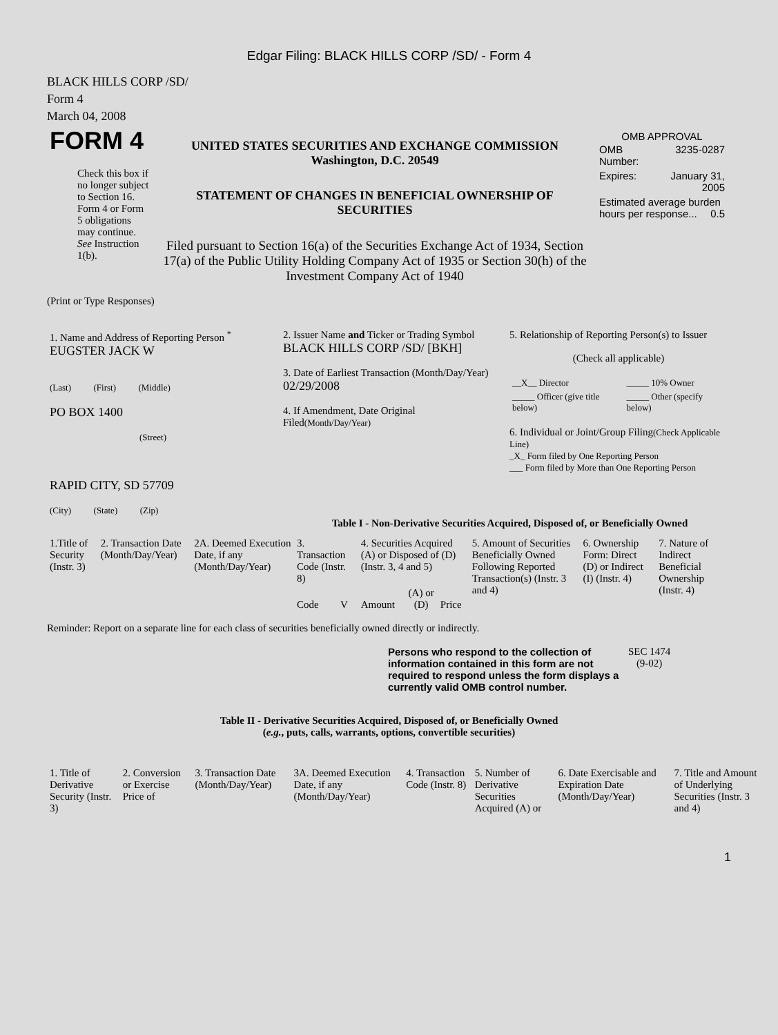Edgar Filing: BLACK HILLS CORP /SD/ - Form 4
BLACK HILLS CORP /SD/
Form 4
March 04, 2008
| FORM 4 Check this box if no longer subject to Section 16. Form 4 or Form 5 obligations may continue. See Instruction 1(b). | UNITED STATES SECURITIES AND EXCHANGE COMMISSION Washington, D.C. 20549 STATEMENT OF CHANGES IN BENEFICIAL OWNERSHIP OF SECURITIES Filed pursuant to Section 16(a) of the Securities Exchange Act of 1934, Section 17(a) of the Public Utility Holding Company Act of 1935 or Section 30(h) of the Investment Company Act of 1940 | OMB APPROVAL / OMB Number: / 3235-0287 / / Expires: / January 31, 2005 / / Estimated average burden hours per response... 0.5 / / |
(Print or Type Responses)
| 1. Name and Address of Reporting Person <sup>*</sup> EUGSTER JACK W (Last) (First) (Middle) PO BOX 1400 (Street) RAPID CITY, SD 57709 (City) (State) (Zip) | 2. Issuer Name and Ticker or Trading Symbol BLACK HILLS CORP /SD/ [BKH] 3. Date of Earliest Transaction (Month/Day/Year) 02/29/2008 4. If Amendment, Date Original Filed (Month/Day/Year) | 5. Relationship of Reporting Person(s) to Issuer (Check all applicable) / __X__ Director / _____ 10% Owner / / _____ Officer (give title below) / _____ Other (specify below) / 6. Individual or Joint/Group Filing (Check Applicable Line) _X_ Form filed by One Reporting Person ___ Form filed by More than One Reporting Person |
Table I - Non-Derivative Securities Acquired, Disposed of, or Beneficially Owned
| 1.Title of Security (Instr. 3) | 2. Transaction Date (Month/Day/Year) | 2A. Deemed Execution Date, if any (Month/Day/Year) | 3. Transaction Code (Instr. 8) | | 4. Securities Acquired (A) or Disposed of (D) (Instr. 3, 4 and 5) | | | 5. Amount of Securities Beneficially Owned Following Reported Transaction(s) (Instr. 3 and 4) | 6. Ownership Form: Direct (D) or Indirect (I) (Instr. 4) | 7. Nature of Indirect Beneficial Ownership (Instr. 4) |
| | | | Code | V | Amount | (A) or (D) | Price | | | |
Reminder: Report on a separate line for each class of securities beneficially owned directly or indirectly.
| Persons who respond to the collection of information contained in this form are not required to respond unless the form displays a currently valid OMB control number. | SEC 1474 (9-02) |
Table II - Derivative Securities Acquired, Disposed of, or Beneficially Owned
(e.g., puts, calls, warrants, options, convertible securities)
| 1. Title of Derivative Security (Instr. 3) | 2. Conversion or Exercise Price of | 3. Transaction Date (Month/Day/Year) | 3A. Deemed Execution Date, if any (Month/Day/Year) | 4. Transaction Code (Instr. 8) | 5. Number of Derivative Securities Acquired (A) or | 6. Date Exercisable and Expiration Date (Month/Day/Year) | 7. Title and Amount of Underlying Securities (Instr. 3 and 4) |
1